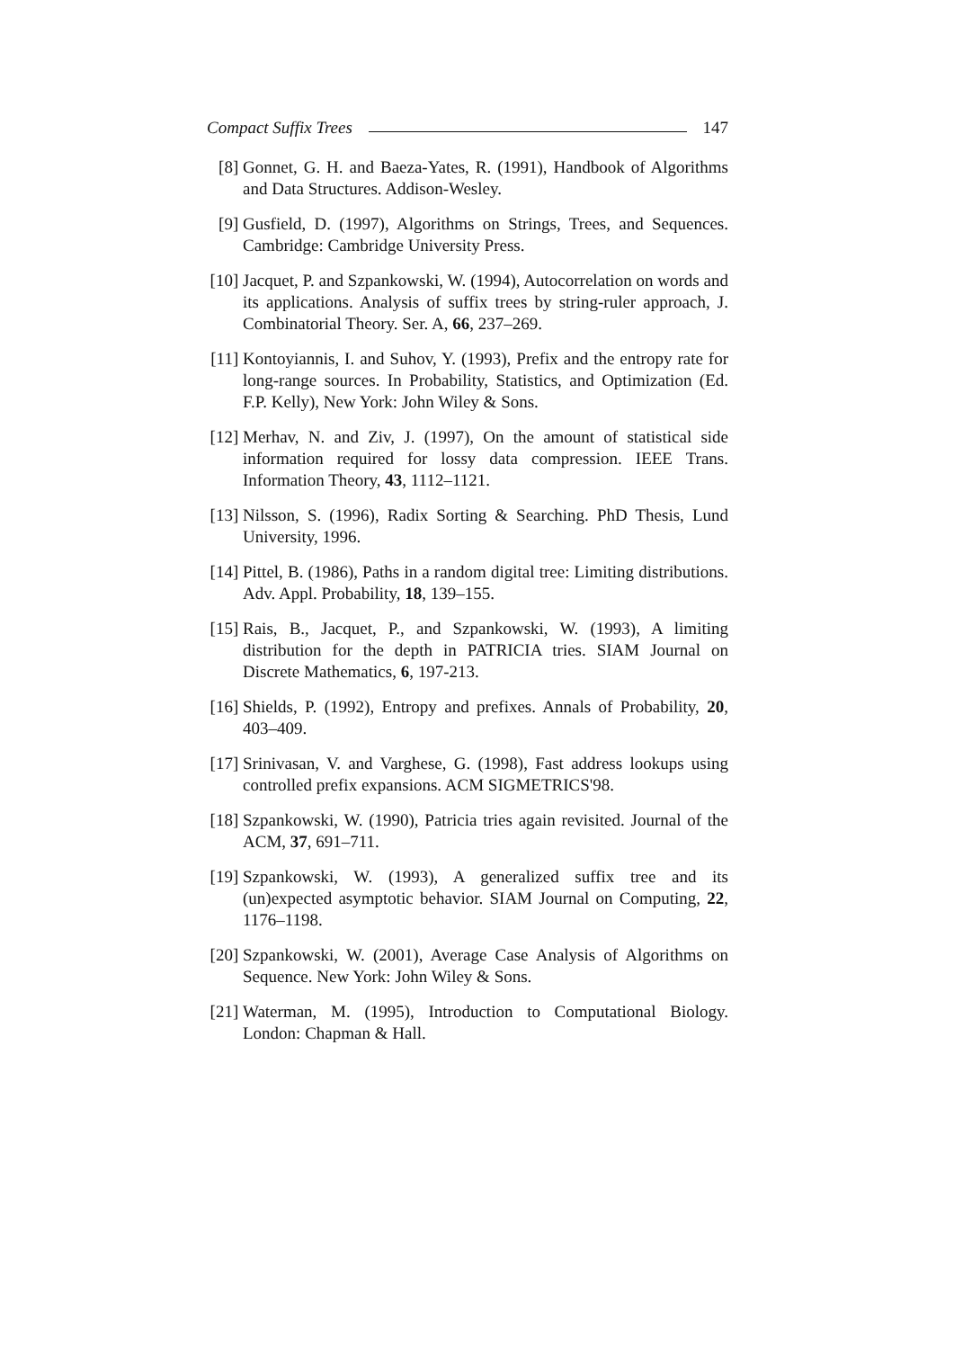Compact Suffix Trees 147
[8] Gonnet, G. H. and Baeza-Yates, R. (1991), Handbook of Algorithms and Data Structures. Addison-Wesley.
[9] Gusfield, D. (1997), Algorithms on Strings, Trees, and Sequences. Cambridge: Cambridge University Press.
[10] Jacquet, P. and Szpankowski, W. (1994), Autocorrelation on words and its applications. Analysis of suffix trees by string-ruler approach, J. Combinatorial Theory. Ser. A, 66, 237–269.
[11] Kontoyiannis, I. and Suhov, Y. (1993), Prefix and the entropy rate for long-range sources. In Probability, Statistics, and Optimization (Ed. F.P. Kelly), New York: John Wiley & Sons.
[12] Merhav, N. and Ziv, J. (1997), On the amount of statistical side information required for lossy data compression. IEEE Trans. Information Theory, 43, 1112–1121.
[13] Nilsson, S. (1996), Radix Sorting & Searching. PhD Thesis, Lund University, 1996.
[14] Pittel, B. (1986), Paths in a random digital tree: Limiting distributions. Adv. Appl. Probability, 18, 139–155.
[15] Rais, B., Jacquet, P., and Szpankowski, W. (1993), A limiting distribution for the depth in PATRICIA tries. SIAM Journal on Discrete Mathematics, 6, 197-213.
[16] Shields, P. (1992), Entropy and prefixes. Annals of Probability, 20, 403–409.
[17] Srinivasan, V. and Varghese, G. (1998), Fast address lookups using controlled prefix expansions. ACM SIGMETRICS'98.
[18] Szpankowski, W. (1990), Patricia tries again revisited. Journal of the ACM, 37, 691–711.
[19] Szpankowski, W. (1993), A generalized suffix tree and its (un)expected asymptotic behavior. SIAM Journal on Computing, 22, 1176–1198.
[20] Szpankowski, W. (2001), Average Case Analysis of Algorithms on Sequence. New York: John Wiley & Sons.
[21] Waterman, M. (1995), Introduction to Computational Biology. London: Chapman & Hall.